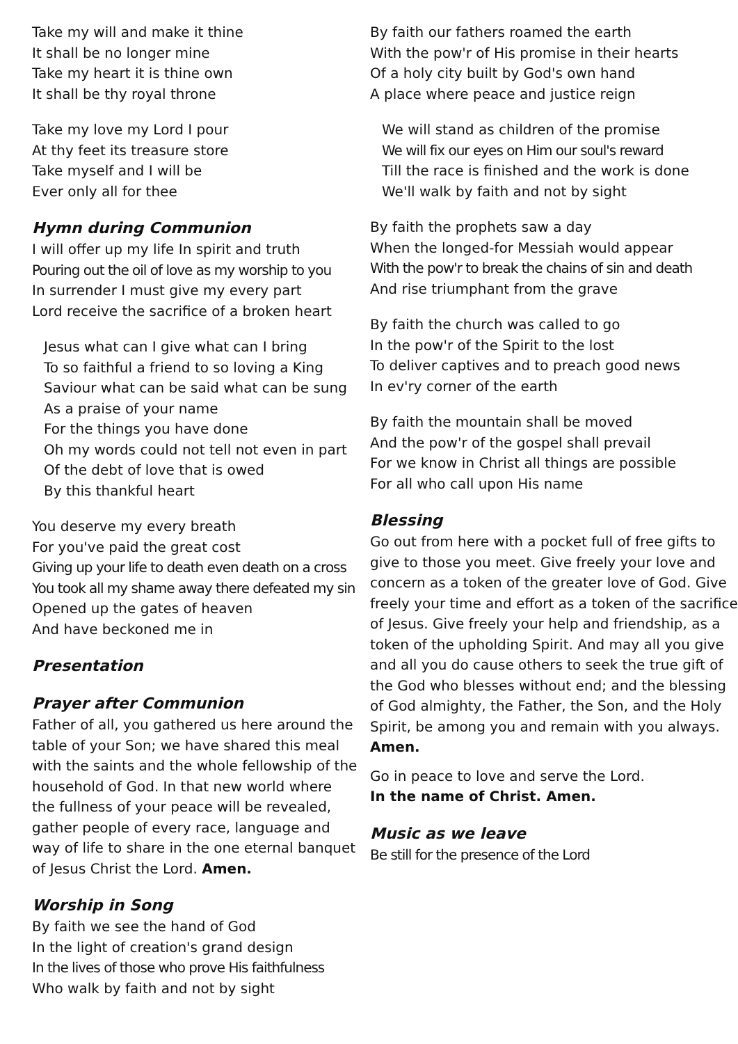Take my will and make it thine
It shall be no longer mine
Take my heart it is thine own
It shall be thy royal throne
Take my love my Lord I pour
At thy feet its treasure store
Take myself and I will be
Ever only all for thee
Hymn during Communion
I will offer up my life In spirit and truth
Pouring out the oil of love as my worship to you
In surrender I must give my every part
Lord receive the sacrifice of a broken heart
Jesus what can I give what can I bring
To so faithful a friend to so loving a King
Saviour what can be said what can be sung
As a praise of your name
For the things you have done
Oh my words could not tell not even in part
Of the debt of love that is owed
By this thankful heart
You deserve my every breath
For you've paid the great cost
Giving up your life to death even death on a cross
You took all my shame away there defeated my sin
Opened up the gates of heaven
And have beckoned me in
Presentation
Prayer after Communion
Father of all, you gathered us here around the table of your Son; we have shared this meal with the saints and the whole fellowship of the household of God. In that new world where the fullness of your peace will be revealed, gather people of every race, language and way of life to share in the one eternal banquet of Jesus Christ the Lord. Amen.
Worship in Song
By faith we see the hand of God
In the light of creation's grand design
In the lives of those who prove His faithfulness
Who walk by faith and not by sight
By faith our fathers roamed the earth
With the pow'r of His promise in their hearts
Of a holy city built by God's own hand
A place where peace and justice reign
We will stand as children of the promise
We will fix our eyes on Him our soul's reward
Till the race is finished and the work is done
We'll walk by faith and not by sight
By faith the prophets saw a day
When the longed-for Messiah would appear
With the pow'r to break the chains of sin and death
And rise triumphant from the grave
By faith the church was called to go
In the pow'r of the Spirit to the lost
To deliver captives and to preach good news
In ev'ry corner of the earth
By faith the mountain shall be moved
And the pow'r of the gospel shall prevail
For we know in Christ all things are possible
For all who call upon His name
Blessing
Go out from here with a pocket full of free gifts to give to those you meet. Give freely your love and concern as a token of the greater love of God. Give freely your time and effort as a token of the sacrifice of Jesus. Give freely your help and friendship, as a token of the upholding Spirit. And may all you give and all you do cause others to seek the true gift of the God who blesses without end; and the blessing of God almighty, the Father, the Son, and the Holy Spirit, be among you and remain with you always. Amen.
Go in peace to love and serve the Lord.
In the name of Christ. Amen.
Music as we leave
Be still for the presence of the Lord